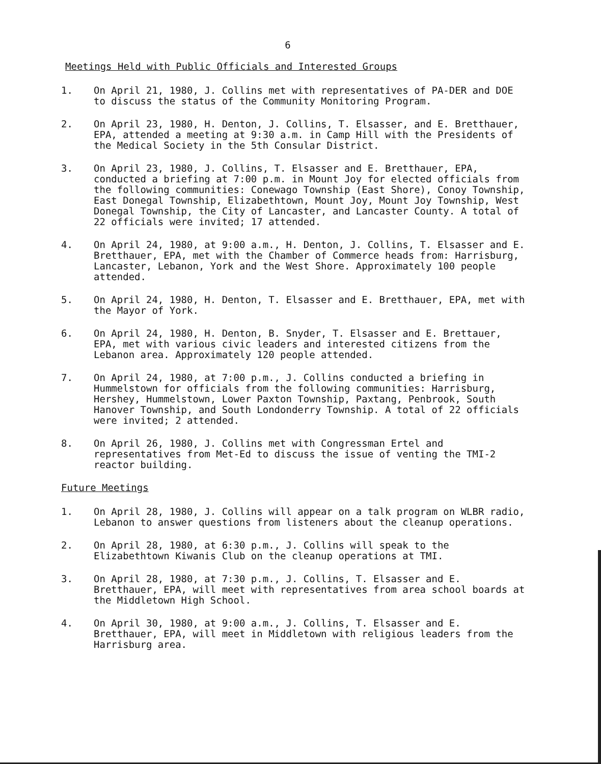6
Meetings Held with Public Officials and Interested Groups
1. On April 21, 1980, J. Collins met with representatives of PA-DER and DOE to discuss the status of the Community Monitoring Program.
2. On April 23, 1980, H. Denton, J. Collins, T. Elsasser, and E. Bretthauer, EPA, attended a meeting at 9:30 a.m. in Camp Hill with the Presidents of the Medical Society in the 5th Consular District.
3. On April 23, 1980, J. Collins, T. Elsasser and E. Bretthauer, EPA, conducted a briefing at 7:00 p.m. in Mount Joy for elected officials from the following communities: Conewago Township (East Shore), Conoy Township, East Donegal Township, Elizabethtown, Mount Joy, Mount Joy Township, West Donegal Township, the City of Lancaster, and Lancaster County. A total of 22 officials were invited; 17 attended.
4. On April 24, 1980, at 9:00 a.m., H. Denton, J. Collins, T. Elsasser and E. Bretthauer, EPA, met with the Chamber of Commerce heads from: Harrisburg, Lancaster, Lebanon, York and the West Shore. Approximately 100 people attended.
5. On April 24, 1980, H. Denton, T. Elsasser and E. Bretthauer, EPA, met with the Mayor of York.
6. On April 24, 1980, H. Denton, B. Snyder, T. Elsasser and E. Brettauer, EPA, met with various civic leaders and interested citizens from the Lebanon area. Approximately 120 people attended.
7. On April 24, 1980, at 7:00 p.m., J. Collins conducted a briefing in Hummelstown for officials from the following communities: Harrisburg, Hershey, Hummelstown, Lower Paxton Township, Paxtang, Penbrook, South Hanover Township, and South Londonderry Township. A total of 22 officials were invited; 2 attended.
8. On April 26, 1980, J. Collins met with Congressman Ertel and representatives from Met-Ed to discuss the issue of venting the TMI-2 reactor building.
Future Meetings
1. On April 28, 1980, J. Collins will appear on a talk program on WLBR radio, Lebanon to answer questions from listeners about the cleanup operations.
2. On April 28, 1980, at 6:30 p.m., J. Collins will speak to the Elizabethtown Kiwanis Club on the cleanup operations at TMI.
3. On April 28, 1980, at 7:30 p.m., J. Collins, T. Elsasser and E. Bretthauer, EPA, will meet with representatives from area school boards at the Middletown High School.
4. On April 30, 1980, at 9:00 a.m., J. Collins, T. Elsasser and E. Bretthauer, EPA, will meet in Middletown with religious leaders from the Harrisburg area.